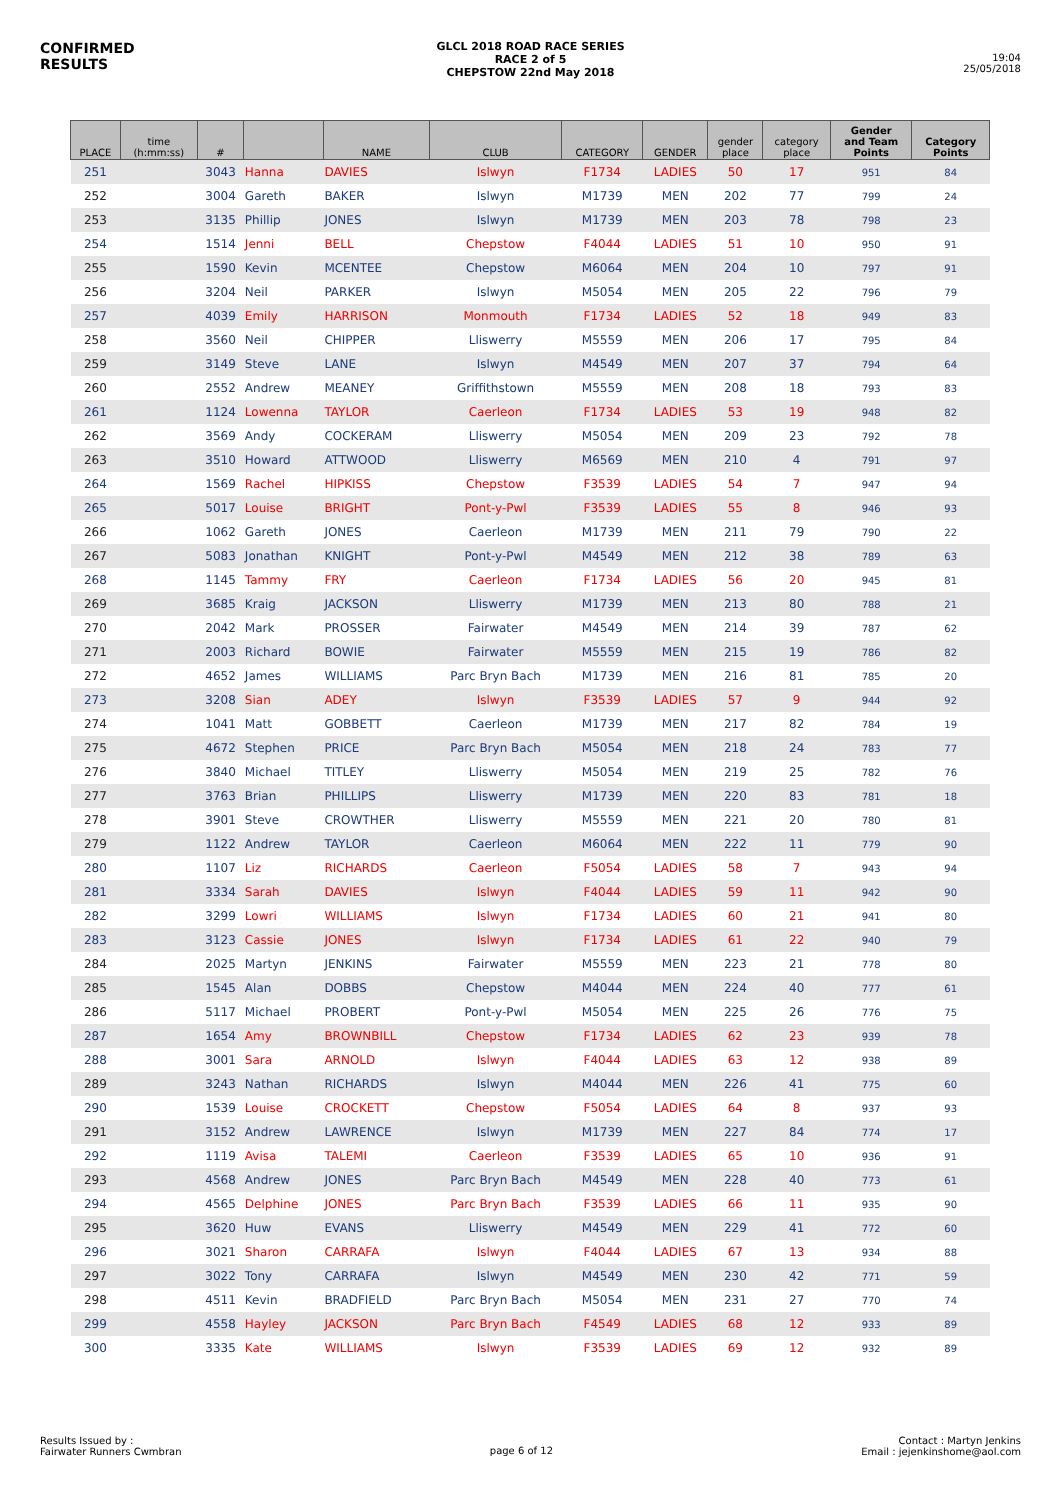CONFIRMED
RESULTS
GLCL 2018 ROAD RACE SERIES
RACE 2 of 5
CHEPSTOW 22nd May 2018
19:04
25/05/2018
| PLACE | time (h:mm:ss) | # | | NAME | CLUB | CATEGORY | GENDER | gender place | category place | Gender and Team Points | Category Points |
| --- | --- | --- | --- | --- | --- | --- | --- | --- | --- | --- | --- |
| 251 | | 3043 | Hanna | DAVIES | Islwyn | F1734 | LADIES | 50 | 17 | 951 | 84 |
| 252 | | 3004 | Gareth | BAKER | Islwyn | M1739 | MEN | 202 | 77 | 799 | 24 |
| 253 | | 3135 | Phillip | JONES | Islwyn | M1739 | MEN | 203 | 78 | 798 | 23 |
| 254 | | 1514 | Jenni | BELL | Chepstow | F4044 | LADIES | 51 | 10 | 950 | 91 |
| 255 | | 1590 | Kevin | MCENTEE | Chepstow | M6064 | MEN | 204 | 10 | 797 | 91 |
| 256 | | 3204 | Neil | PARKER | Islwyn | M5054 | MEN | 205 | 22 | 796 | 79 |
| 257 | | 4039 | Emily | HARRISON | Monmouth | F1734 | LADIES | 52 | 18 | 949 | 83 |
| 258 | | 3560 | Neil | CHIPPER | Lliswerry | M5559 | MEN | 206 | 17 | 795 | 84 |
| 259 | | 3149 | Steve | LANE | Islwyn | M4549 | MEN | 207 | 37 | 794 | 64 |
| 260 | | 2552 | Andrew | MEANEY | Griffithstown | M5559 | MEN | 208 | 18 | 793 | 83 |
| 261 | | 1124 | Lowenna | TAYLOR | Caerleon | F1734 | LADIES | 53 | 19 | 948 | 82 |
| 262 | | 3569 | Andy | COCKERAM | Lliswerry | M5054 | MEN | 209 | 23 | 792 | 78 |
| 263 | | 3510 | Howard | ATTWOOD | Lliswerry | M6569 | MEN | 210 | 4 | 791 | 97 |
| 264 | | 1569 | Rachel | HIPKISS | Chepstow | F3539 | LADIES | 54 | 7 | 947 | 94 |
| 265 | | 5017 | Louise | BRIGHT | Pont-y-Pwl | F3539 | LADIES | 55 | 8 | 946 | 93 |
| 266 | | 1062 | Gareth | JONES | Caerleon | M1739 | MEN | 211 | 79 | 790 | 22 |
| 267 | | 5083 | Jonathan | KNIGHT | Pont-y-Pwl | M4549 | MEN | 212 | 38 | 789 | 63 |
| 268 | | 1145 | Tammy | FRY | Caerleon | F1734 | LADIES | 56 | 20 | 945 | 81 |
| 269 | | 3685 | Kraig | JACKSON | Lliswerry | M1739 | MEN | 213 | 80 | 788 | 21 |
| 270 | | 2042 | Mark | PROSSER | Fairwater | M4549 | MEN | 214 | 39 | 787 | 62 |
| 271 | | 2003 | Richard | BOWIE | Fairwater | M5559 | MEN | 215 | 19 | 786 | 82 |
| 272 | | 4652 | James | WILLIAMS | Parc Bryn Bach | M1739 | MEN | 216 | 81 | 785 | 20 |
| 273 | | 3208 | Sian | ADEY | Islwyn | F3539 | LADIES | 57 | 9 | 944 | 92 |
| 274 | | 1041 | Matt | GOBBETT | Caerleon | M1739 | MEN | 217 | 82 | 784 | 19 |
| 275 | | 4672 | Stephen | PRICE | Parc Bryn Bach | M5054 | MEN | 218 | 24 | 783 | 77 |
| 276 | | 3840 | Michael | TITLEY | Lliswerry | M5054 | MEN | 219 | 25 | 782 | 76 |
| 277 | | 3763 | Brian | PHILLIPS | Lliswerry | M1739 | MEN | 220 | 83 | 781 | 18 |
| 278 | | 3901 | Steve | CROWTHER | Lliswerry | M5559 | MEN | 221 | 20 | 780 | 81 |
| 279 | | 1122 | Andrew | TAYLOR | Caerleon | M6064 | MEN | 222 | 11 | 779 | 90 |
| 280 | | 1107 | Liz | RICHARDS | Caerleon | F5054 | LADIES | 58 | 7 | 943 | 94 |
| 281 | | 3334 | Sarah | DAVIES | Islwyn | F4044 | LADIES | 59 | 11 | 942 | 90 |
| 282 | | 3299 | Lowri | WILLIAMS | Islwyn | F1734 | LADIES | 60 | 21 | 941 | 80 |
| 283 | | 3123 | Cassie | JONES | Islwyn | F1734 | LADIES | 61 | 22 | 940 | 79 |
| 284 | | 2025 | Martyn | JENKINS | Fairwater | M5559 | MEN | 223 | 21 | 778 | 80 |
| 285 | | 1545 | Alan | DOBBS | Chepstow | M4044 | MEN | 224 | 40 | 777 | 61 |
| 286 | | 5117 | Michael | PROBERT | Pont-y-Pwl | M5054 | MEN | 225 | 26 | 776 | 75 |
| 287 | | 1654 | Amy | BROWNBILL | Chepstow | F1734 | LADIES | 62 | 23 | 939 | 78 |
| 288 | | 3001 | Sara | ARNOLD | Islwyn | F4044 | LADIES | 63 | 12 | 938 | 89 |
| 289 | | 3243 | Nathan | RICHARDS | Islwyn | M4044 | MEN | 226 | 41 | 775 | 60 |
| 290 | | 1539 | Louise | CROCKETT | Chepstow | F5054 | LADIES | 64 | 8 | 937 | 93 |
| 291 | | 3152 | Andrew | LAWRENCE | Islwyn | M1739 | MEN | 227 | 84 | 774 | 17 |
| 292 | | 1119 | Avisa | TALEMI | Caerleon | F3539 | LADIES | 65 | 10 | 936 | 91 |
| 293 | | 4568 | Andrew | JONES | Parc Bryn Bach | M4549 | MEN | 228 | 40 | 773 | 61 |
| 294 | | 4565 | Delphine | JONES | Parc Bryn Bach | F3539 | LADIES | 66 | 11 | 935 | 90 |
| 295 | | 3620 | Huw | EVANS | Lliswerry | M4549 | MEN | 229 | 41 | 772 | 60 |
| 296 | | 3021 | Sharon | CARRAFA | Islwyn | F4044 | LADIES | 67 | 13 | 934 | 88 |
| 297 | | 3022 | Tony | CARRAFA | Islwyn | M4549 | MEN | 230 | 42 | 771 | 59 |
| 298 | | 4511 | Kevin | BRADFIELD | Parc Bryn Bach | M5054 | MEN | 231 | 27 | 770 | 74 |
| 299 | | 4558 | Hayley | JACKSON | Parc Bryn Bach | F4549 | LADIES | 68 | 12 | 933 | 89 |
| 300 | | 3335 | Kate | WILLIAMS | Islwyn | F3539 | LADIES | 69 | 12 | 932 | 89 |
Results Issued by :
Fairwater Runners Cwmbran
page 6 of 12
Contact : Martyn Jenkins
Email : jejenkinshome@aol.com